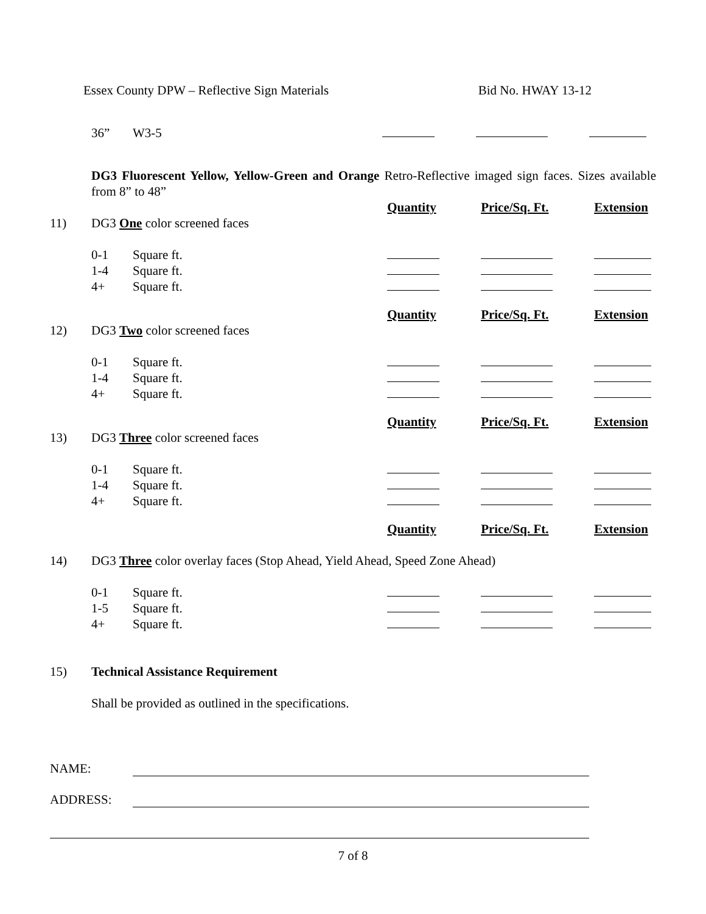Essex County DPW – Reflective Sign Materials Bid No. HWAY 13-12
| | 36” | W3-5 | | | |
DG3 Fluorescent Yellow, Yellow-Green and Orange Retro-Reflective imaged sign faces. Sizes available from 8” to 48”
| | | | Quantity | Price/Sq. Ft. | Extension |
| 11) | DG3 One color screened faces | | | | |
| | 0-1 | Square ft. | | | |
| | 1-4 | Square ft. | | | |
| | 4+ | Square ft. | | | |
| | | | Quantity | Price/Sq. Ft. | Extension |
| 12) | DG3 Two color screened faces | | | | |
| | 0-1 | Square ft. | | | |
| | 1-4 | Square ft. | | | |
| | 4+ | Square ft. | | | |
| | | | Quantity | Price/Sq. Ft. | Extension |
| 13) | DG3 Three color screened faces | | | | |
| | 0-1 | Square ft. | | | |
| | 1-4 | Square ft. | | | |
| | 4+ | Square ft. | | | |
| | | | Quantity | Price/Sq. Ft. | Extension |
| 14) | DG3 Three color overlay faces (Stop Ahead, Yield Ahead, Speed Zone Ahead) | | | | |
| | 0-1 | Square ft. | | | |
| | 1-5 | Square ft. | | | |
| | 4+ | Square ft. | | | |
| 15) | Technical Assistance Requirement | | | | |
| | Shall be provided as outlined in the specifications. | | | | |
NAME:
ADDRESS:
7 of 8